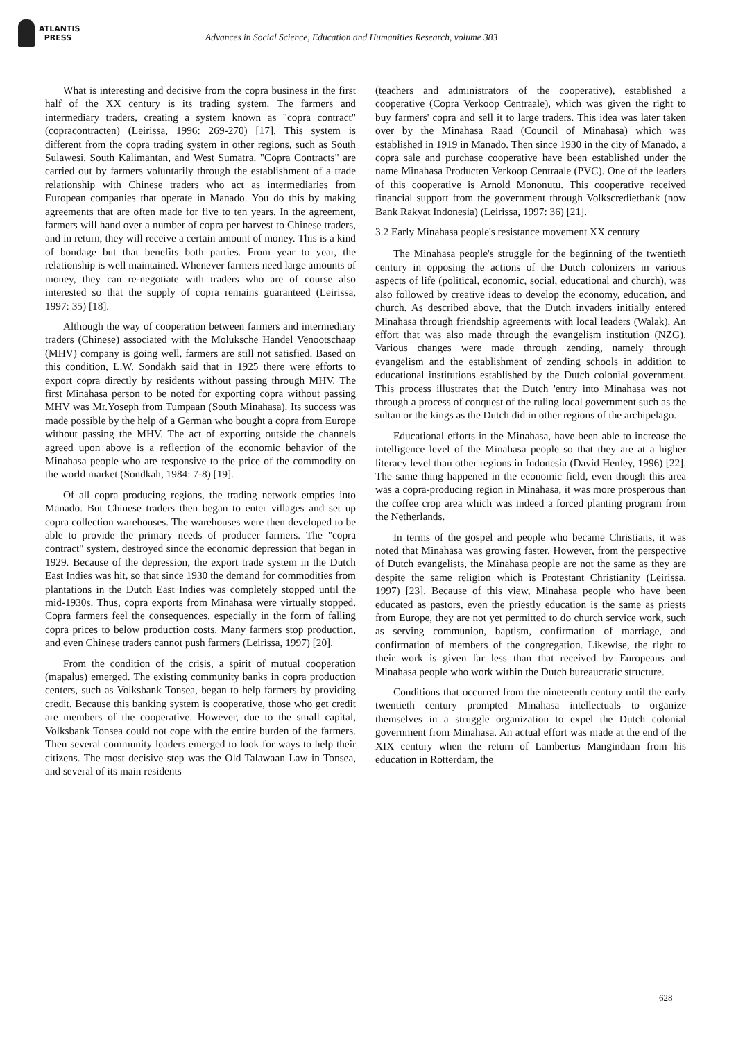ATLANTIS
PRESS
Advances in Social Science, Education and Humanities Research, volume 383
What is interesting and decisive from the copra business in the first half of the XX century is its trading system. The farmers and intermediary traders, creating a system known as "copra contract" (copracontracten) (Leirissa, 1996: 269-270) [17]. This system is different from the copra trading system in other regions, such as South Sulawesi, South Kalimantan, and West Sumatra. "Copra Contracts" are carried out by farmers voluntarily through the establishment of a trade relationship with Chinese traders who act as intermediaries from European companies that operate in Manado. You do this by making agreements that are often made for five to ten years. In the agreement, farmers will hand over a number of copra per harvest to Chinese traders, and in return, they will receive a certain amount of money. This is a kind of bondage but that benefits both parties. From year to year, the relationship is well maintained. Whenever farmers need large amounts of money, they can re-negotiate with traders who are of course also interested so that the supply of copra remains guaranteed (Leirissa, 1997: 35) [18].
Although the way of cooperation between farmers and intermediary traders (Chinese) associated with the Moluksche Handel Venootschaap (MHV) company is going well, farmers are still not satisfied. Based on this condition, L.W. Sondakh said that in 1925 there were efforts to export copra directly by residents without passing through MHV. The first Minahasa person to be noted for exporting copra without passing MHV was Mr.Yoseph from Tumpaan (South Minahasa). Its success was made possible by the help of a German who bought a copra from Europe without passing the MHV. The act of exporting outside the channels agreed upon above is a reflection of the economic behavior of the Minahasa people who are responsive to the price of the commodity on the world market (Sondkah, 1984: 7-8) [19].
Of all copra producing regions, the trading network empties into Manado. But Chinese traders then began to enter villages and set up copra collection warehouses. The warehouses were then developed to be able to provide the primary needs of producer farmers. The "copra contract" system, destroyed since the economic depression that began in 1929. Because of the depression, the export trade system in the Dutch East Indies was hit, so that since 1930 the demand for commodities from plantations in the Dutch East Indies was completely stopped until the mid-1930s. Thus, copra exports from Minahasa were virtually stopped. Copra farmers feel the consequences, especially in the form of falling copra prices to below production costs. Many farmers stop production, and even Chinese traders cannot push farmers (Leirissa, 1997) [20].
From the condition of the crisis, a spirit of mutual cooperation (mapalus) emerged. The existing community banks in copra production centers, such as Volksbank Tonsea, began to help farmers by providing credit. Because this banking system is cooperative, those who get credit are members of the cooperative. However, due to the small capital, Volksbank Tonsea could not cope with the entire burden of the farmers. Then several community leaders emerged to look for ways to help their citizens. The most decisive step was the Old Talawaan Law in Tonsea, and several of its main residents
(teachers and administrators of the cooperative), established a cooperative (Copra Verkoop Centraale), which was given the right to buy farmers' copra and sell it to large traders. This idea was later taken over by the Minahasa Raad (Council of Minahasa) which was established in 1919 in Manado. Then since 1930 in the city of Manado, a copra sale and purchase cooperative have been established under the name Minahasa Producten Verkoop Centraale (PVC). One of the leaders of this cooperative is Arnold Mononutu. This cooperative received financial support from the government through Volkscredietbank (now Bank Rakyat Indonesia) (Leirissa, 1997: 36) [21].
3.2 Early Minahasa people's resistance movement XX century
The Minahasa people's struggle for the beginning of the twentieth century in opposing the actions of the Dutch colonizers in various aspects of life (political, economic, social, educational and church), was also followed by creative ideas to develop the economy, education, and church. As described above, that the Dutch invaders initially entered Minahasa through friendship agreements with local leaders (Walak). An effort that was also made through the evangelism institution (NZG). Various changes were made through zending, namely through evangelism and the establishment of zending schools in addition to educational institutions established by the Dutch colonial government. This process illustrates that the Dutch 'entry into Minahasa was not through a process of conquest of the ruling local government such as the sultan or the kings as the Dutch did in other regions of the archipelago.
Educational efforts in the Minahasa, have been able to increase the intelligence level of the Minahasa people so that they are at a higher literacy level than other regions in Indonesia (David Henley, 1996) [22]. The same thing happened in the economic field, even though this area was a copra-producing region in Minahasa, it was more prosperous than the coffee crop area which was indeed a forced planting program from the Netherlands.
In terms of the gospel and people who became Christians, it was noted that Minahasa was growing faster. However, from the perspective of Dutch evangelists, the Minahasa people are not the same as they are despite the same religion which is Protestant Christianity (Leirissa, 1997) [23]. Because of this view, Minahasa people who have been educated as pastors, even the priestly education is the same as priests from Europe, they are not yet permitted to do church service work, such as serving communion, baptism, confirmation of marriage, and confirmation of members of the congregation. Likewise, the right to their work is given far less than that received by Europeans and Minahasa people who work within the Dutch bureaucratic structure.
Conditions that occurred from the nineteenth century until the early twentieth century prompted Minahasa intellectuals to organize themselves in a struggle organization to expel the Dutch colonial government from Minahasa. An actual effort was made at the end of the XIX century when the return of Lambertus Mangindaan from his education in Rotterdam, the
628